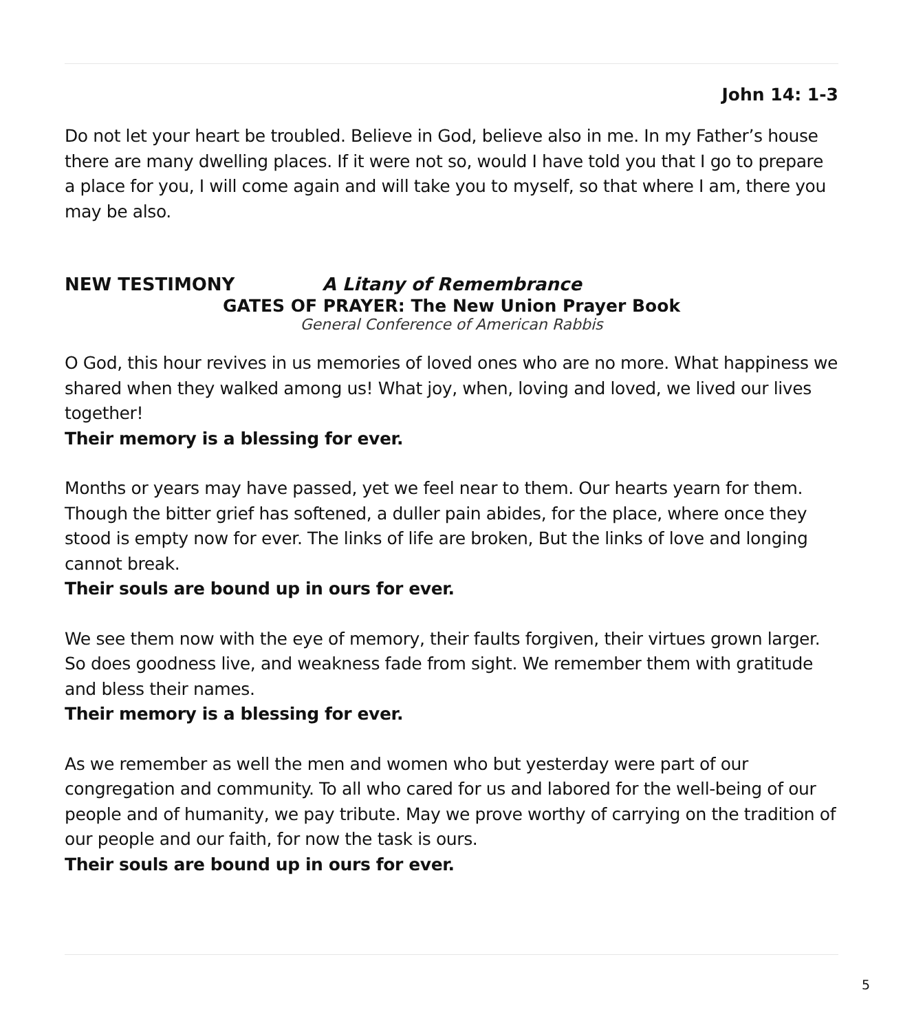John 14: 1-3
Do not let your heart be troubled. Believe in God, believe also in me. In my Father’s house there are many dwelling places. If it were not so, would I have told you that I go to prepare a place for you, I will come again and will take you to myself, so that where I am, there you may be also.
NEW TESTIMONY A Litany of Remembrance
GATES OF PRAYER: The New Union Prayer Book
General Conference of American Rabbis
O God, this hour revives in us memories of loved ones who are no more. What happiness we shared when they walked among us! What joy, when, loving and loved, we lived our lives together!
Their memory is a blessing for ever.
Months or years may have passed, yet we feel near to them. Our hearts yearn for them. Though the bitter grief has softened, a duller pain abides, for the place, where once they stood is empty now for ever. The links of life are broken, But the links of love and longing cannot break.
Their souls are bound up in ours for ever.
We see them now with the eye of memory, their faults forgiven, their virtues grown larger. So does goodness live, and weakness fade from sight. We remember them with gratitude and bless their names.
Their memory is a blessing for ever.
As we remember as well the men and women who but yesterday were part of our congregation and community. To all who cared for us and labored for the well-being of our people and of humanity, we pay tribute. May we prove worthy of carrying on the tradition of our people and our faith, for now the task is ours.
Their souls are bound up in ours for ever.
5